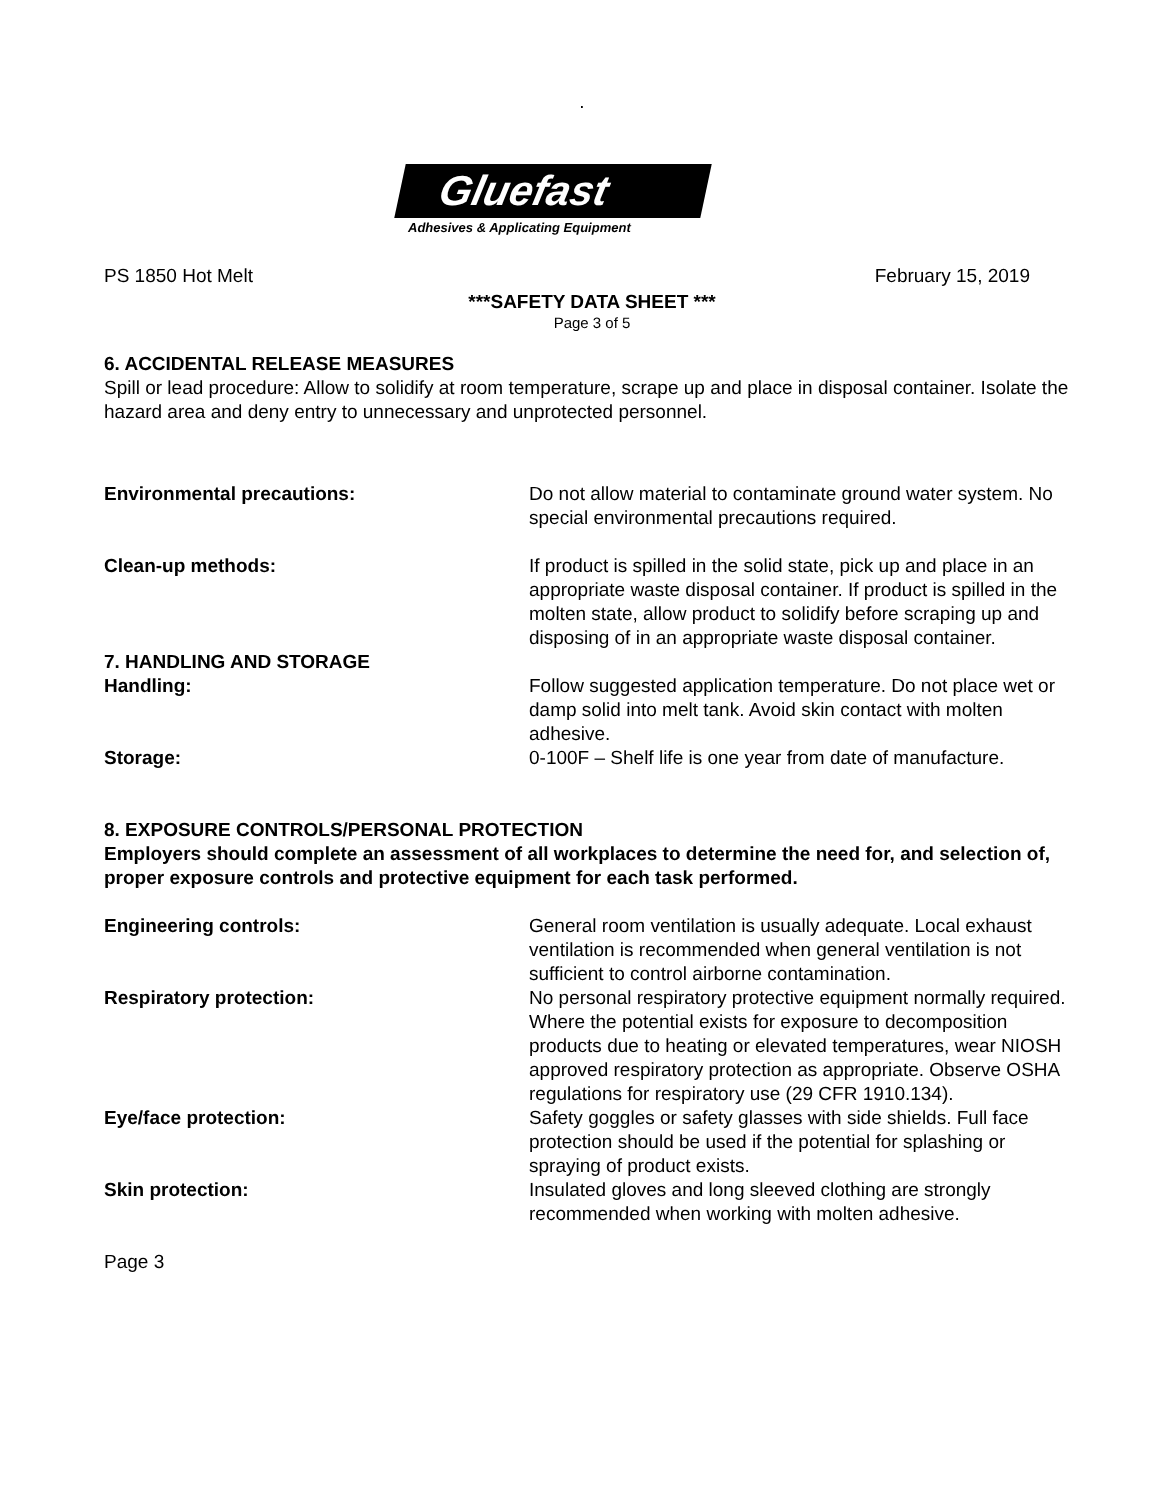.
Gluefast
Adhesives & Applicating Equipment
PS 1850 Hot Melt February 15, 2019
***SAFETY DATA SHEET ***
Page 3 of 5
6. ACCIDENTAL RELEASE MEASURES
Spill or lead procedure: Allow to solidify at room temperature, scrape up and place in disposal container. Isolate the hazard area and deny entry to unnecessary and unprotected personnel.
Environmental precautions: Do not allow material to contaminate ground water system. No special environmental precautions required.
Clean-up methods: If product is spilled in the solid state, pick up and place in an appropriate waste disposal container. If product is spilled in the molten state, allow product to solidify before scraping up and disposing of in an appropriate waste disposal container.
7. HANDLING AND STORAGE
Handling: Follow suggested application temperature. Do not place wet or damp solid into melt tank. Avoid skin contact with molten adhesive.
Storage: 0-100F – Shelf life is one year from date of manufacture.
8. EXPOSURE CONTROLS/PERSONAL PROTECTION
Employers should complete an assessment of all workplaces to determine the need for, and selection of, proper exposure controls and protective equipment for each task performed.
Engineering controls: General room ventilation is usually adequate. Local exhaust ventilation is recommended when general ventilation is not sufficient to control airborne contamination.
Respiratory protection: No personal respiratory protective equipment normally required. Where the potential exists for exposure to decomposition products due to heating or elevated temperatures, wear NIOSH approved respiratory protection as appropriate. Observe OSHA regulations for respiratory use (29 CFR 1910.134).
Eye/face protection: Safety goggles or safety glasses with side shields. Full face protection should be used if the potential for splashing or spraying of product exists.
Skin protection: Insulated gloves and long sleeved clothing are strongly recommended when working with molten adhesive.
Page 3